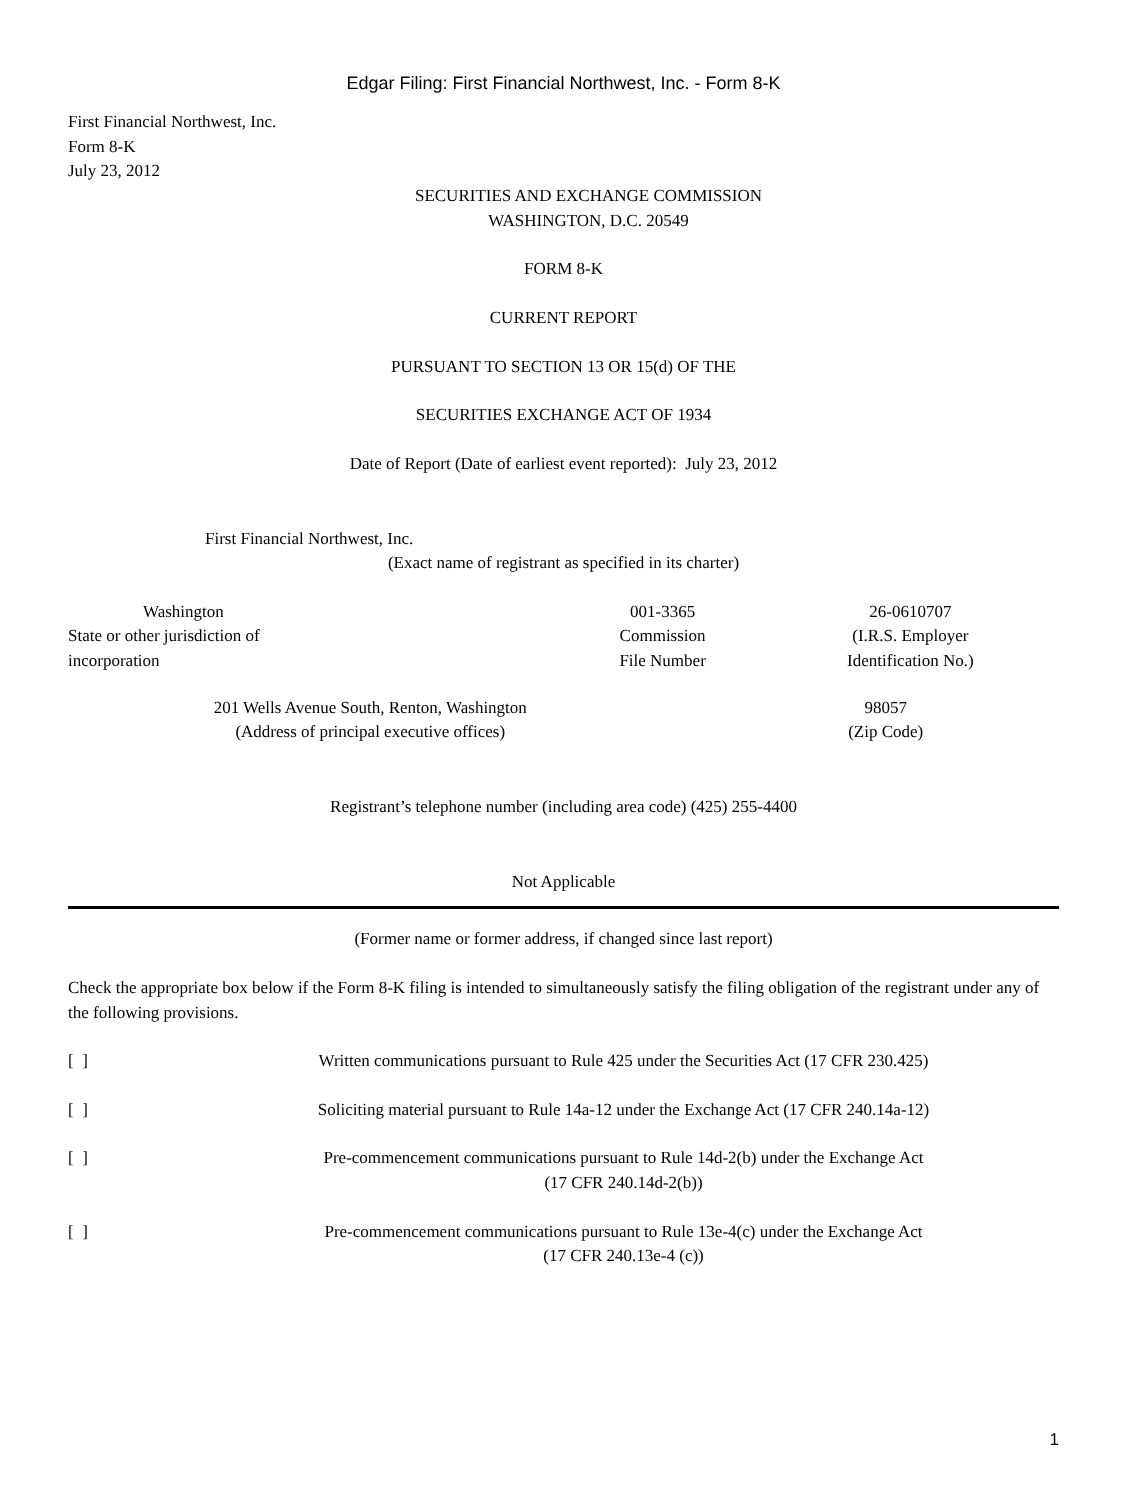Edgar Filing: First Financial Northwest, Inc. - Form 8-K
First Financial Northwest, Inc.
Form 8-K
July 23, 2012
SECURITIES AND EXCHANGE COMMISSION
WASHINGTON, D.C. 20549
FORM 8-K
CURRENT REPORT
PURSUANT TO SECTION 13 OR 15(d) OF THE
SECURITIES EXCHANGE ACT OF 1934
Date of Report (Date of earliest event reported): July 23, 2012
First Financial Northwest, Inc.
(Exact name of registrant as specified in its charter)
| Washington State or other jurisdiction of incorporation | 001-3365 Commission File Number | 26-0610707 (I.R.S. Employer Identification No.) |
| 201 Wells Avenue South, Renton, Washington (Address of principal executive offices) | 98057 (Zip Code) |
Registrant’s telephone number (including area code) (425) 255-4400
Not Applicable
(Former name or former address, if changed since last report)
Check the appropriate box below if the Form 8-K filing is intended to simultaneously satisfy the filing obligation of the registrant under any of the following provisions.
| [ ] | Written communications pursuant to Rule 425 under the Securities Act (17 CFR 230.425) |
| [ ] | Soliciting material pursuant to Rule 14a-12 under the Exchange Act (17 CFR 240.14a-12) |
| [ ] | Pre-commencement communications pursuant to Rule 14d-2(b) under the Exchange Act (17 CFR 240.14d-2(b)) |
| [ ] | Pre-commencement communications pursuant to Rule 13e-4(c) under the Exchange Act (17 CFR 240.13e-4 (c)) |
1